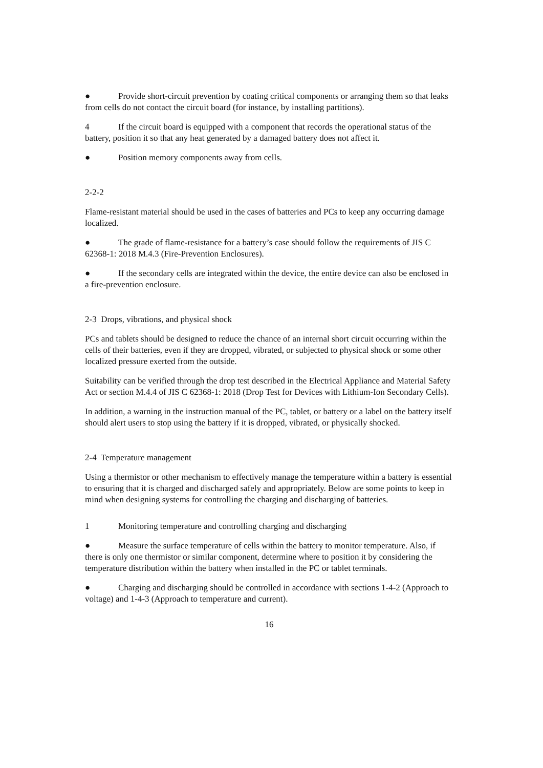● Provide short-circuit prevention by coating critical components or arranging them so that leaks from cells do not contact the circuit board (for instance, by installing partitions).
4 If the circuit board is equipped with a component that records the operational status of the battery, position it so that any heat generated by a damaged battery does not affect it.
● Position memory components away from cells.
2-2-2
Flame-resistant material should be used in the cases of batteries and PCs to keep any occurring damage localized.
● The grade of flame-resistance for a battery’s case should follow the requirements of JIS C 62368-1: 2018 M.4.3 (Fire-Prevention Enclosures).
● If the secondary cells are integrated within the device, the entire device can also be enclosed in a fire-prevention enclosure.
2-3 Drops, vibrations, and physical shock
PCs and tablets should be designed to reduce the chance of an internal short circuit occurring within the cells of their batteries, even if they are dropped, vibrated, or subjected to physical shock or some other localized pressure exerted from the outside.
Suitability can be verified through the drop test described in the Electrical Appliance and Material Safety Act or section M.4.4 of JIS C 62368-1: 2018 (Drop Test for Devices with Lithium-Ion Secondary Cells).
In addition, a warning in the instruction manual of the PC, tablet, or battery or a label on the battery itself should alert users to stop using the battery if it is dropped, vibrated, or physically shocked.
2-4 Temperature management
Using a thermistor or other mechanism to effectively manage the temperature within a battery is essential to ensuring that it is charged and discharged safely and appropriately. Below are some points to keep in mind when designing systems for controlling the charging and discharging of batteries.
1 Monitoring temperature and controlling charging and discharging
● Measure the surface temperature of cells within the battery to monitor temperature. Also, if there is only one thermistor or similar component, determine where to position it by considering the temperature distribution within the battery when installed in the PC or tablet terminals.
● Charging and discharging should be controlled in accordance with sections 1-4-2 (Approach to voltage) and 1-4-3 (Approach to temperature and current).
16